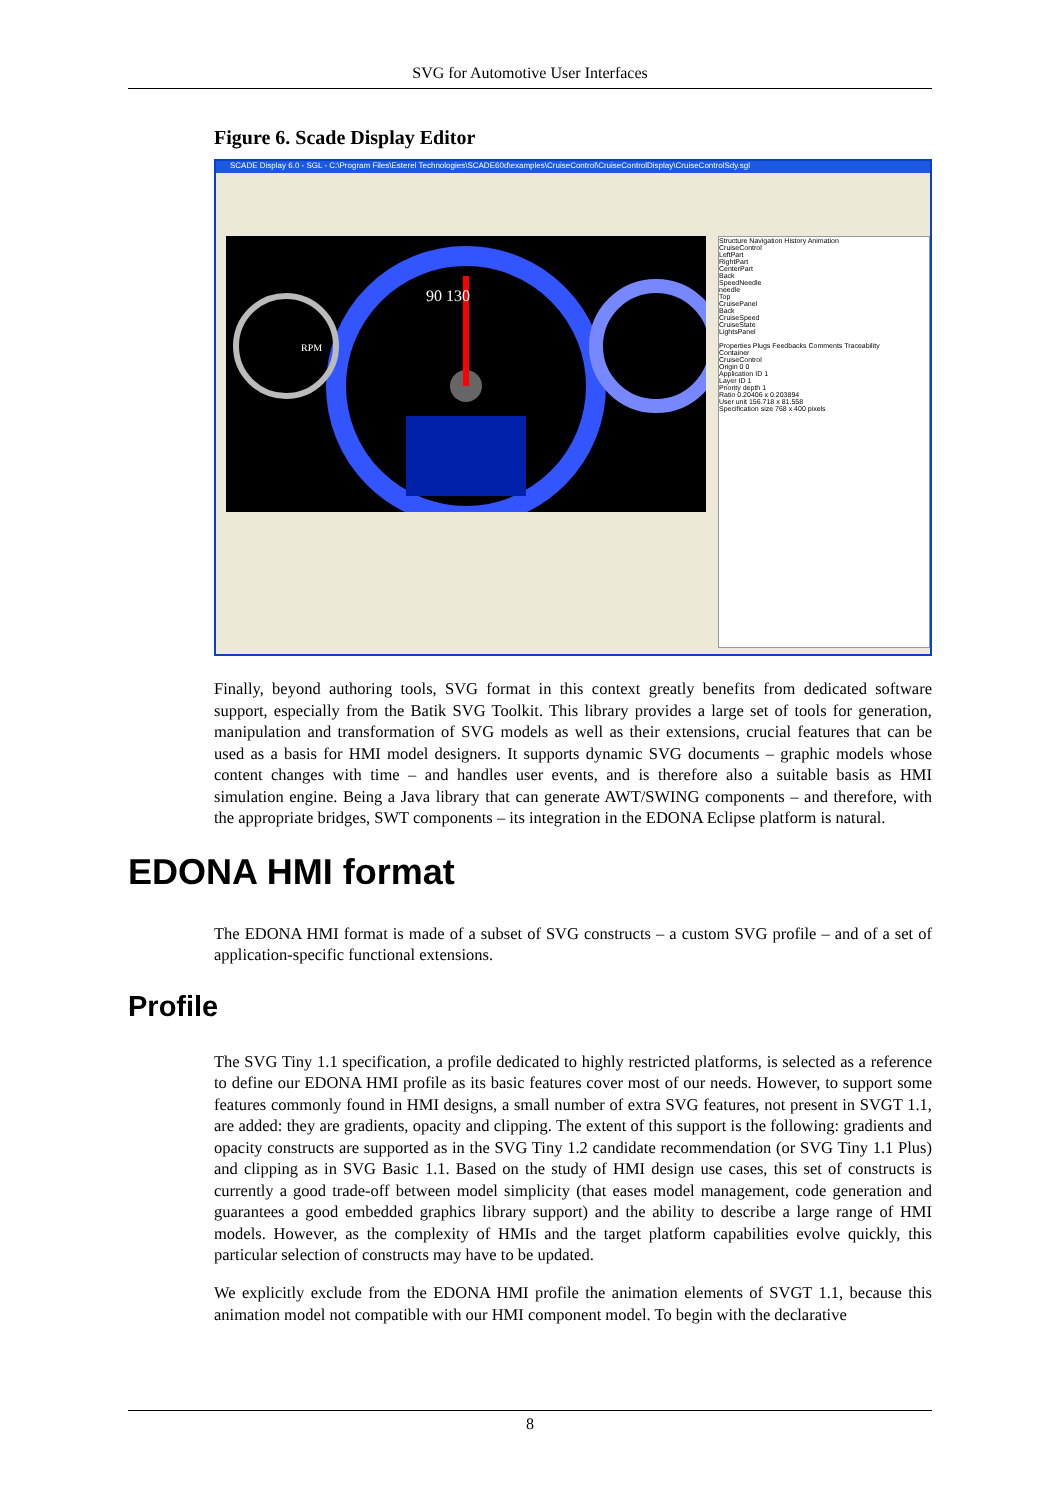SVG for Automotive User Interfaces
Figure 6. Scade Display Editor
SCADE Display 6.0 - SGL - C:\Program Files\Esterel Technologies\SCADE60d\examples\CruiseControl\CruiseControlDisplay\CruiseControlSdy.sgl
RPM
90 130
Structure Navigation History Animation
CruiseControl
LeftPart
RightPart
CenterPart
Back
SpeedNeedle
needle
Top
CruisePanel
Back
CruiseSpeed
CruiseState
LightsPanel
Properties Plugs Feedbacks Comments Traceability
Container
CruiseControl
Origin 0 0
Application ID 1
Layer ID 1
Priority depth 1
Ratio 0.20406 x 0.203894
User unit 156.718 x 81.558
Specification size 768 x 400 pixels
Finally, beyond authoring tools, SVG format in this context greatly benefits from dedicated software support, especially from the Batik SVG Toolkit. This library provides a large set of tools for generation, manipulation and transformation of SVG models as well as their extensions, crucial features that can be used as a basis for HMI model designers. It supports dynamic SVG documents – graphic models whose content changes with time – and handles user events, and is therefore also a suitable basis as HMI simulation engine. Being a Java library that can generate AWT/SWING components – and therefore, with the appropriate bridges, SWT components – its integration in the EDONA Eclipse platform is natural.
EDONA HMI format
The EDONA HMI format is made of a subset of SVG constructs – a custom SVG profile – and of a set of application-specific functional extensions.
Profile
The SVG Tiny 1.1 specification, a profile dedicated to highly restricted platforms, is selected as a reference to define our EDONA HMI profile as its basic features cover most of our needs. However, to support some features commonly found in HMI designs, a small number of extra SVG features, not present in SVGT 1.1, are added: they are gradients, opacity and clipping. The extent of this support is the following: gradients and opacity constructs are supported as in the SVG Tiny 1.2 candidate recommendation (or SVG Tiny 1.1 Plus) and clipping as in SVG Basic 1.1. Based on the study of HMI design use cases, this set of constructs is currently a good trade-off between model simplicity (that eases model management, code generation and guarantees a good embedded graphics library support) and the ability to describe a large range of HMI models. However, as the complexity of HMIs and the target platform capabilities evolve quickly, this particular selection of constructs may have to be updated.
We explicitly exclude from the EDONA HMI profile the animation elements of SVGT 1.1, because this animation model not compatible with our HMI component model. To begin with the declarative
8